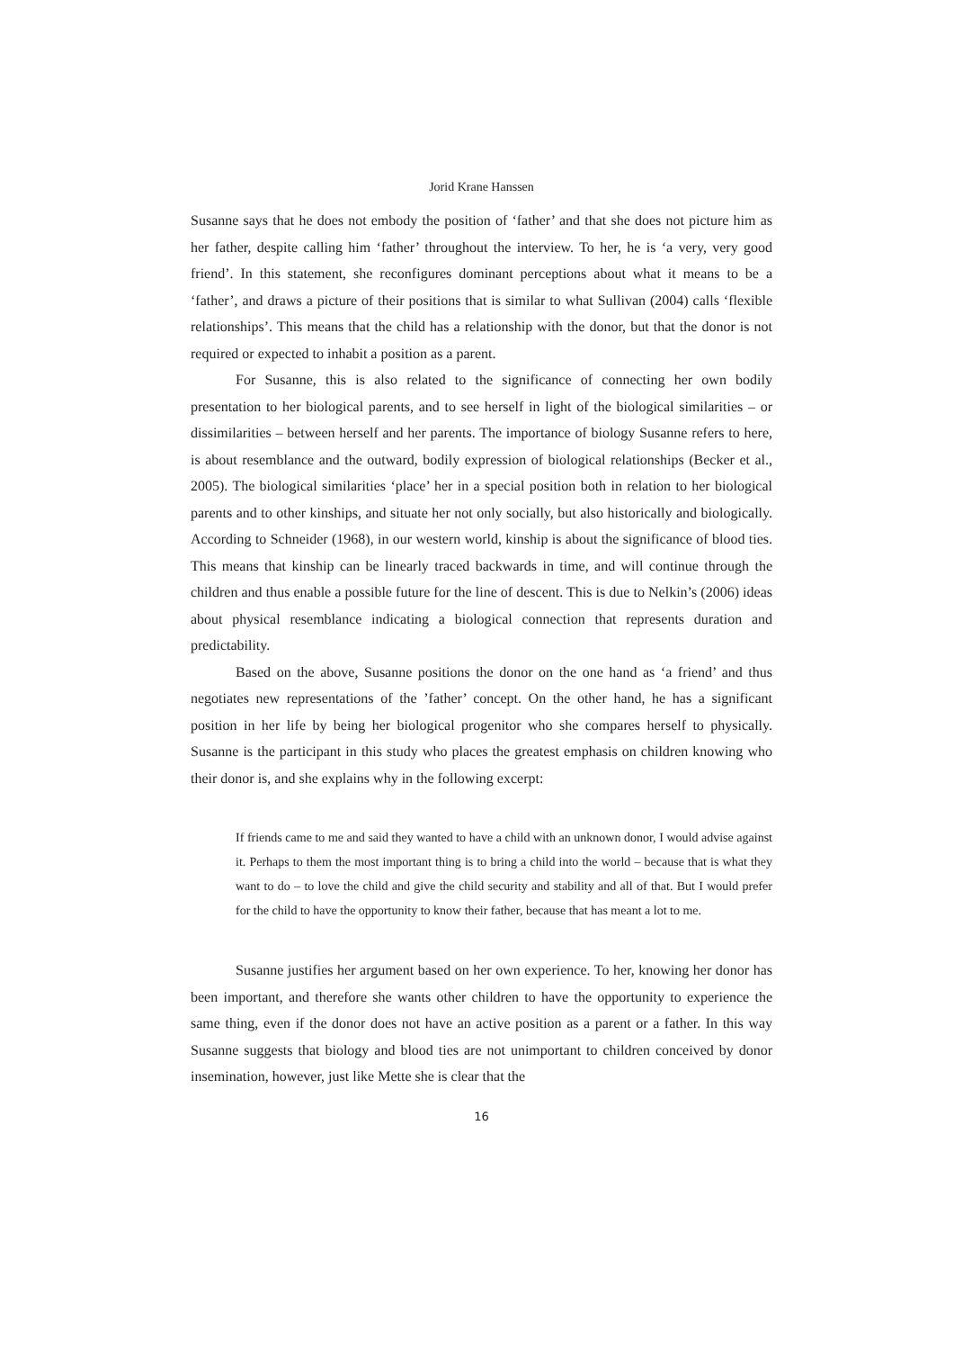Jorid Krane Hanssen
Susanne says that he does not embody the position of ‘father’ and that she does not picture him as her father, despite calling him ‘father’ throughout the interview. To her, he is ‘a very, very good friend’. In this statement, she reconfigures dominant perceptions about what it means to be a ‘father’, and draws a picture of their positions that is similar to what Sullivan (2004) calls ‘flexible relationships’. This means that the child has a relationship with the donor, but that the donor is not required or expected to inhabit a position as a parent.
For Susanne, this is also related to the significance of connecting her own bodily presentation to her biological parents, and to see herself in light of the biological similarities – or dissimilarities – between herself and her parents. The importance of biology Susanne refers to here, is about resemblance and the outward, bodily expression of biological relationships (Becker et al., 2005). The biological similarities ‘place’ her in a special position both in relation to her biological parents and to other kinships, and situate her not only socially, but also historically and biologically. According to Schneider (1968), in our western world, kinship is about the significance of blood ties. This means that kinship can be linearly traced backwards in time, and will continue through the children and thus enable a possible future for the line of descent. This is due to Nelkin’s (2006) ideas about physical resemblance indicating a biological connection that represents duration and predictability.
Based on the above, Susanne positions the donor on the one hand as ‘a friend’ and thus negotiates new representations of the ’father’ concept. On the other hand, he has a significant position in her life by being her biological progenitor who she compares herself to physically. Susanne is the participant in this study who places the greatest emphasis on children knowing who their donor is, and she explains why in the following excerpt:
If friends came to me and said they wanted to have a child with an unknown donor, I would advise against it. Perhaps to them the most important thing is to bring a child into the world – because that is what they want to do – to love the child and give the child security and stability and all of that. But I would prefer for the child to have the opportunity to know their father, because that has meant a lot to me.
Susanne justifies her argument based on her own experience. To her, knowing her donor has been important, and therefore she wants other children to have the opportunity to experience the same thing, even if the donor does not have an active position as a parent or a father. In this way Susanne suggests that biology and blood ties are not unimportant to children conceived by donor insemination, however, just like Mette she is clear that the
16